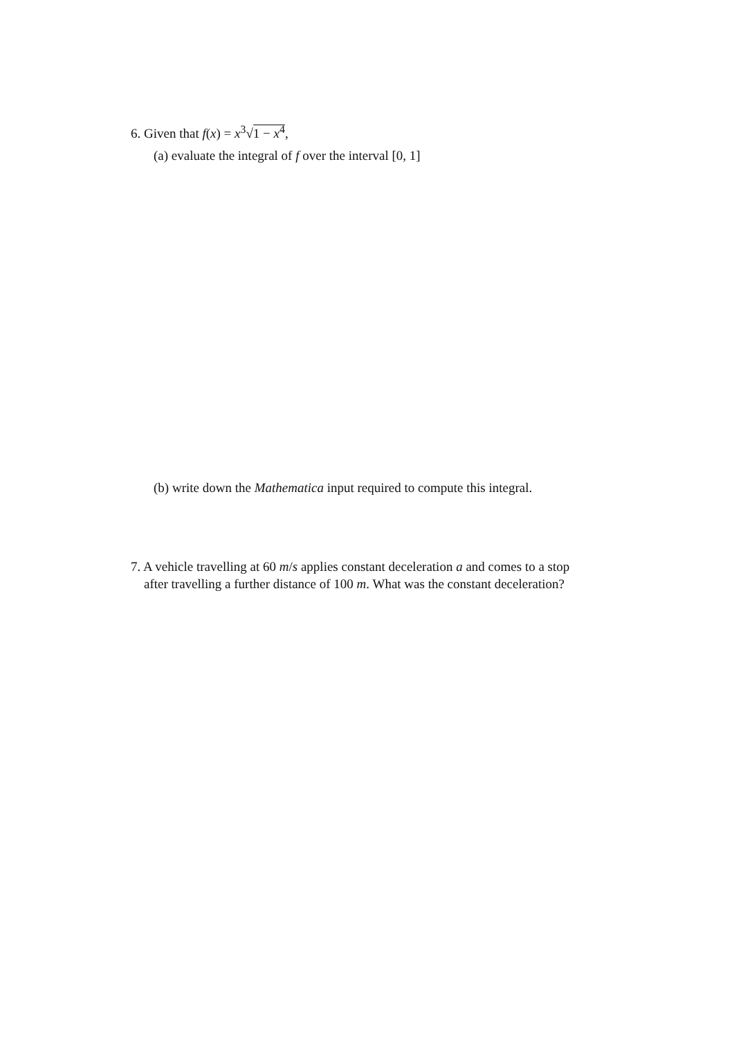6. Given that f(x) = x<sup>3</sup>√1 − x<sup>4</sup>,
(a) evaluate the integral of f over the interval [0, 1]
(b) write down the Mathematica input required to compute this integral.
7. A vehicle travelling at 60 m/s applies constant deceleration a and comes to a stop
after travelling a further distance of 100 m. What was the constant deceleration?